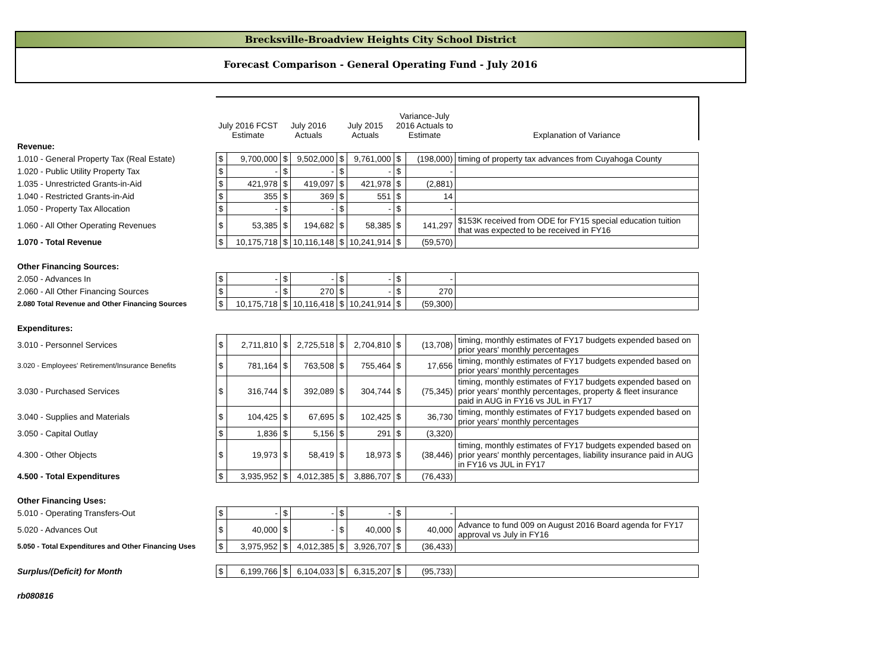Brecksville-Broadview Heights City School District
Forecast Comparison - General Operating Fund - July 2016
| | July 2016 FCST Estimate | | July 2016 Actuals | | July 2015 Actuals | | Variance-July 2016 Actuals to Estimate | | Explanation of Variance |
| Revenue: | | | | | | | | | |
| 1.010 - General Property Tax (Real Estate) | $ | 9,700,000 | $ | 9,502,000 | $ | 9,761,000 | $ | (198,000) | timing of property tax advances from Cuyahoga County |
| 1.020 - Public Utility Property Tax | $ | - | $ | - | $ | - | $ | - | |
| 1.035 - Unrestricted Grants-in-Aid | $ | 421,978 | $ | 419,097 | $ | 421,978 | $ | (2,881) | |
| 1.040 - Restricted Grants-in-Aid | $ | 355 | $ | 369 | $ | 551 | $ | 14 | |
| 1.050 - Property Tax Allocation | $ | - | $ | - | $ | - | $ | - | |
| 1.060 - All Other Operating Revenues | $ | 53,385 | $ | 194,682 | $ | 58,385 | $ | 141,297 | $153K received from ODE for FY15 special education tuition that was expected to be received in FY16 |
| 1.070 - Total Revenue | $ | 10,175,718 | $ | 10,116,148 | $ | 10,241,914 | $ | (59,570) | |
| Other Financing Sources: | | | | | | | | | |
| 2.050 - Advances In | $ | - | $ | - | $ | - | $ | - | |
| 2.060 - All Other Financing Sources | $ | - | $ | 270 | $ | - | $ | 270 | |
| 2.080 Total Revenue and Other Financing Sources | $ | 10,175,718 | $ | 10,116,418 | $ | 10,241,914 | $ | (59,300) | |
| Expenditures: | | | | | | | | | |
| 3.010 - Personnel Services | $ | 2,711,810 | $ | 2,725,518 | $ | 2,704,810 | $ | (13,708) | timing, monthly estimates of FY17 budgets expended based on prior years' monthly percentages |
| 3.020 - Employees' Retirement/Insurance Benefits | $ | 781,164 | $ | 763,508 | $ | 755,464 | $ | 17,656 | timing, monthly estimates of FY17 budgets expended based on prior years' monthly percentages |
| 3.030 - Purchased Services | $ | 316,744 | $ | 392,089 | $ | 304,744 | $ | (75,345) | timing, monthly estimates of FY17 budgets expended based on prior years' monthly percentages, property & fleet insurance paid in AUG in FY16 vs JUL in FY17 |
| 3.040 - Supplies and Materials | $ | 104,425 | $ | 67,695 | $ | 102,425 | $ | 36,730 | timing, monthly estimates of FY17 budgets expended based on prior years' monthly percentages |
| 3.050 - Capital Outlay | $ | 1,836 | $ | 5,156 | $ | 291 | $ | (3,320) | |
| 4.300 - Other Objects | $ | 19,973 | $ | 58,419 | $ | 18,973 | $ | (38,446) | timing, monthly estimates of FY17 budgets expended based on prior years' monthly percentages, liability insurance paid in AUG in FY16 vs JUL in FY17 |
| 4.500 - Total Expenditures | $ | 3,935,952 | $ | 4,012,385 | $ | 3,886,707 | $ | (76,433) | |
| Other Financing Uses: | | | | | | | | | |
| 5.010 - Operating Transfers-Out | $ | - | $ | - | $ | - | $ | - | |
| 5.020 - Advances Out | $ | 40,000 | $ | - | $ | 40,000 | $ | 40,000 | Advance to fund 009 on August 2016 Board agenda for FY17 approval vs July in FY16 |
| 5.050 - Total Expenditures and Other Financing Uses | $ | 3,975,952 | $ | 4,012,385 | $ | 3,926,707 | $ | (36,433) | |
| Surplus/(Deficit) for Month | $ | 6,199,766 | $ | 6,104,033 | $ | 6,315,207 | $ | (95,733) | |
| rb080816 | | | | | | | | | |